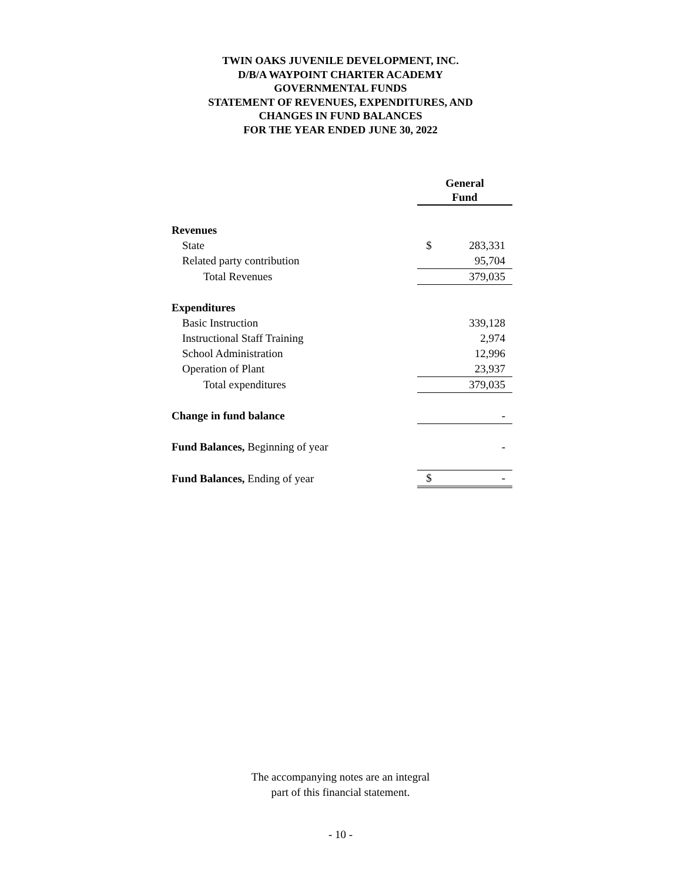TWIN OAKS JUVENILE DEVELOPMENT, INC.
D/B/A WAYPOINT CHARTER ACADEMY
GOVERNMENTAL FUNDS
STATEMENT OF REVENUES, EXPENDITURES, AND
CHANGES IN FUND BALANCES
FOR THE YEAR ENDED JUNE 30, 2022
| | General Fund | |
| Revenues | | |
| State | $ | 283,331 |
| Related party contribution | | 95,704 |
| Total Revenues | | 379,035 |
| Expenditures | | |
| Basic Instruction | | 339,128 |
| Instructional Staff Training | | 2,974 |
| School Administration | | 12,996 |
| Operation of Plant | | 23,937 |
| Total expenditures | | 379,035 |
| Change in fund balance | | - |
| Fund Balances, Beginning of year | | - |
| Fund Balances, Ending of year | $ | - |
The accompanying notes are an integral
part of this financial statement.
- 10 -